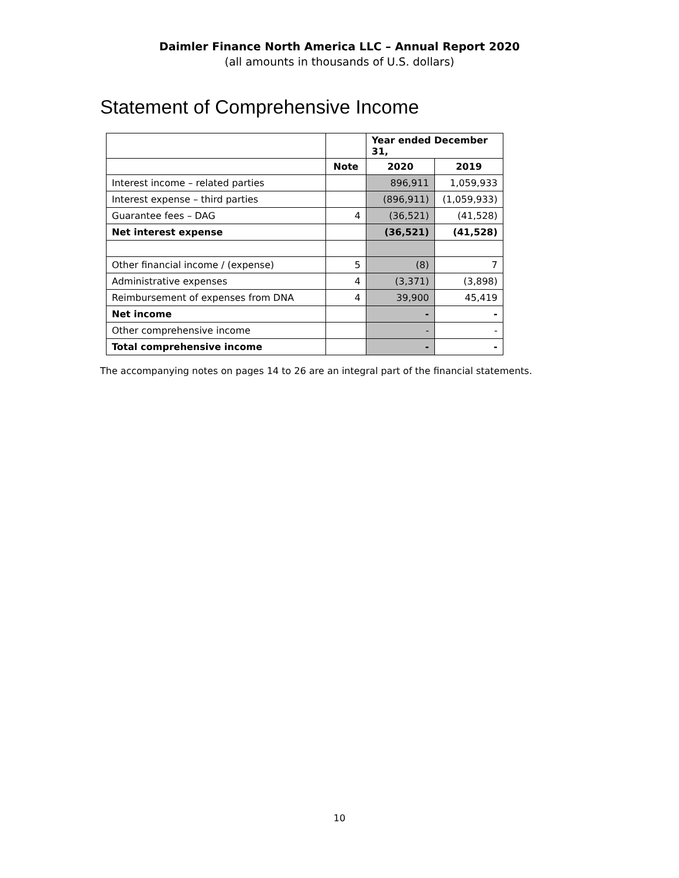Daimler Finance North America LLC – Annual Report 2020
(all amounts in thousands of U.S. dollars)
Statement of Comprehensive Income
| | | Year ended December 31, | |
| --- | --- | --- | --- |
| | Note | 2020 | 2019 |
| Interest income – related parties | | 896,911 | 1,059,933 |
| Interest expense – third parties | | (896,911) | (1,059,933) |
| Guarantee fees – DAG | 4 | (36,521) | (41,528) |
| Net interest expense | | (36,521) | (41,528) |
| Other financial income / (expense) | 5 | (8) | 7 |
| Administrative expenses | 4 | (3,371) | (3,898) |
| Reimbursement of expenses from DNA | 4 | 39,900 | 45,419 |
| Net income | | - | - |
| Other comprehensive income | | - | - |
| Total comprehensive income | | - | - |
The accompanying notes on pages 14 to 26 are an integral part of the financial statements.
10